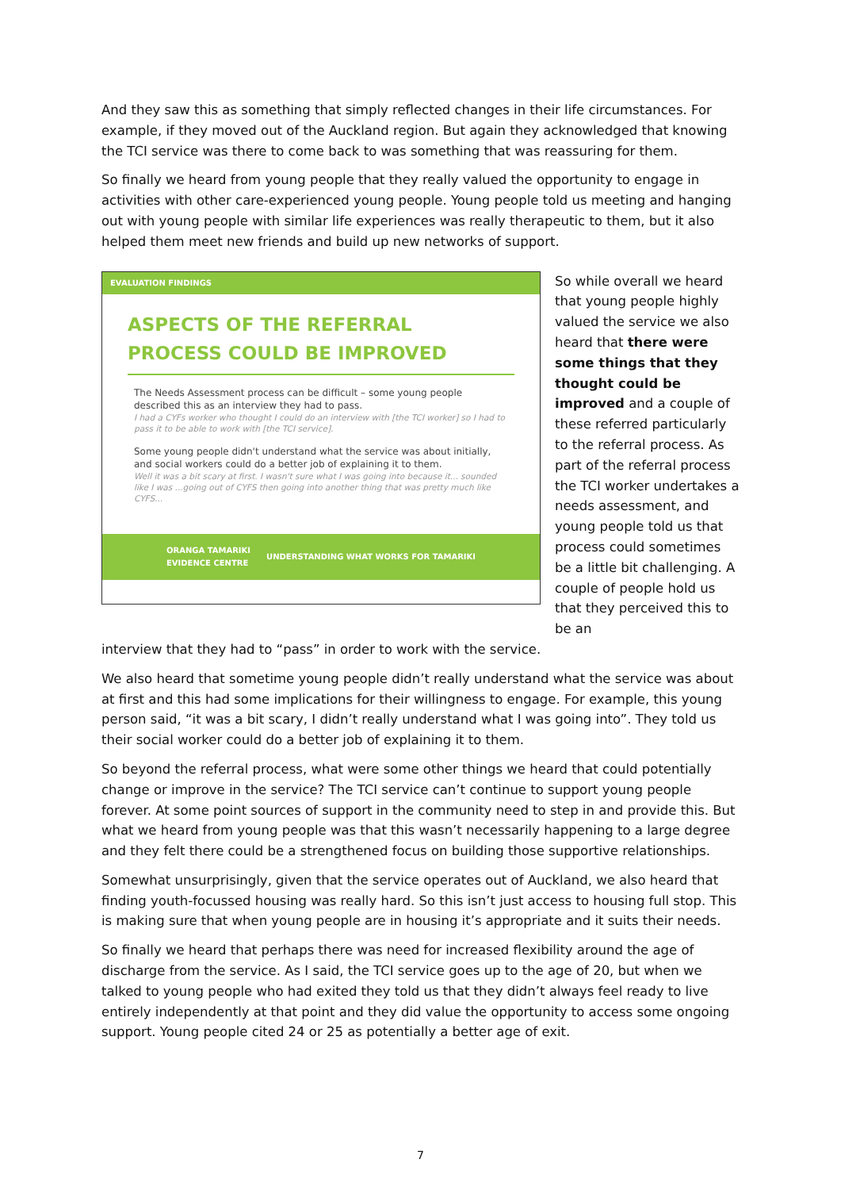And they saw this as something that simply reflected changes in their life circumstances. For example, if they moved out of the Auckland region. But again they acknowledged that knowing the TCI service was there to come back to was something that was reassuring for them.
So finally we heard from young people that they really valued the opportunity to engage in activities with other care-experienced young people. Young people told us meeting and hanging out with young people with similar life experiences was really therapeutic to them, but it also helped them meet new friends and build up new networks of support.
EVALUATION FINDINGS
ASPECTS OF THE REFERRAL
PROCESS COULD BE IMPROVED
The Needs Assessment process can be difficult – some young people described this as an interview they had to pass.
I had a CYFs worker who thought I could do an interview with [the TCI worker] so I had to pass it to be able to work with [the TCI service].
Some young people didn't understand what the service was about initially, and social workers could do a better job of explaining it to them.
Well it was a bit scary at first. I wasn't sure what I was going into because it... sounded like I was ...going out of CYFS then going into another thing that was pretty much like CYFS...
ORANGA TAMARIKI
EVIDENCE CENTRE UNDERSTANDING WHAT WORKS FOR TAMARIKI
So while overall we heard that young people highly valued the service we also heard that there were some things that they thought could be improved and a couple of these referred particularly to the referral process. As part of the referral process the TCI worker undertakes a needs assessment, and young people told us that process could sometimes be a little bit challenging. A couple of people hold us that they perceived this to be an
interview that they had to “pass” in order to work with the service.
We also heard that sometime young people didn’t really understand what the service was about at first and this had some implications for their willingness to engage. For example, this young person said, “it was a bit scary, I didn’t really understand what I was going into”. They told us their social worker could do a better job of explaining it to them.
So beyond the referral process, what were some other things we heard that could potentially change or improve in the service? The TCI service can’t continue to support young people forever. At some point sources of support in the community need to step in and provide this. But what we heard from young people was that this wasn’t necessarily happening to a large degree and they felt there could be a strengthened focus on building those supportive relationships.
Somewhat unsurprisingly, given that the service operates out of Auckland, we also heard that finding youth-focussed housing was really hard. So this isn’t just access to housing full stop. This is making sure that when young people are in housing it’s appropriate and it suits their needs.
So finally we heard that perhaps there was need for increased flexibility around the age of discharge from the service. As I said, the TCI service goes up to the age of 20, but when we talked to young people who had exited they told us that they didn’t always feel ready to live entirely independently at that point and they did value the opportunity to access some ongoing support. Young people cited 24 or 25 as potentially a better age of exit.
7